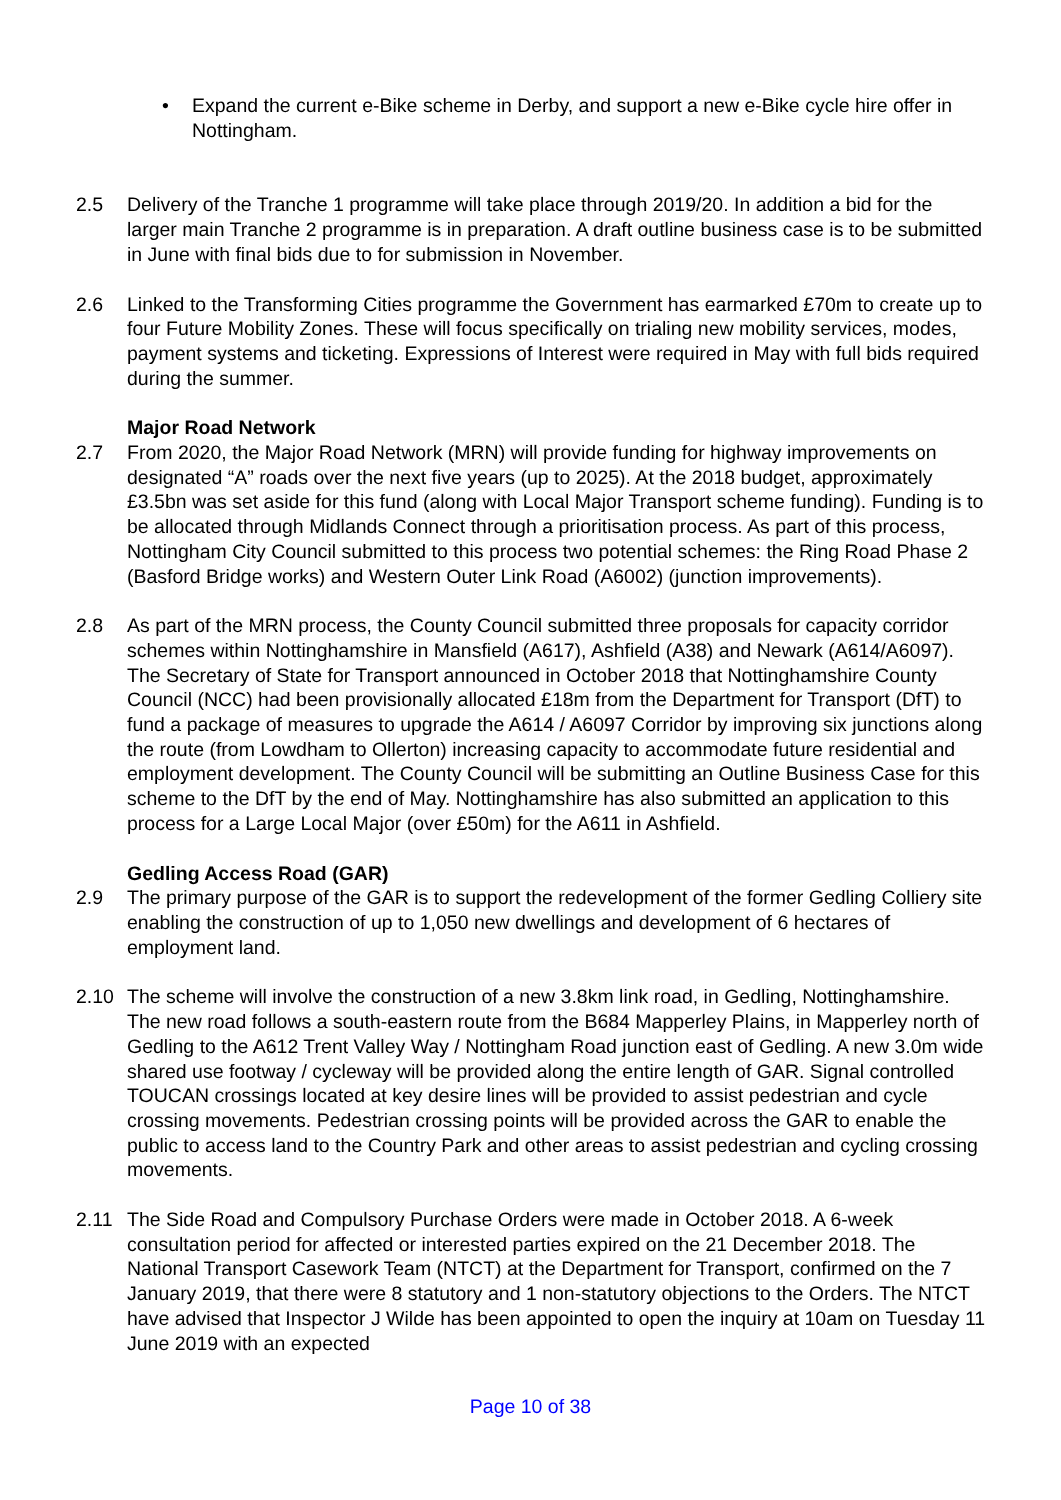• Expand the current e-Bike scheme in Derby, and support a new e-Bike cycle hire offer in Nottingham.
2.5 Delivery of the Tranche 1 programme will take place through 2019/20. In addition a bid for the larger main Tranche 2 programme is in preparation. A draft outline business case is to be submitted in June with final bids due to for submission in November.
2.6 Linked to the Transforming Cities programme the Government has earmarked £70m to create up to four Future Mobility Zones. These will focus specifically on trialing new mobility services, modes, payment systems and ticketing. Expressions of Interest were required in May with full bids required during the summer.
Major Road Network
2.7 From 2020, the Major Road Network (MRN) will provide funding for highway improvements on designated “A” roads over the next five years (up to 2025). At the 2018 budget, approximately £3.5bn was set aside for this fund (along with Local Major Transport scheme funding). Funding is to be allocated through Midlands Connect through a prioritisation process. As part of this process, Nottingham City Council submitted to this process two potential schemes: the Ring Road Phase 2 (Basford Bridge works) and Western Outer Link Road (A6002) (junction improvements).
2.8 As part of the MRN process, the County Council submitted three proposals for capacity corridor schemes within Nottinghamshire in Mansfield (A617), Ashfield (A38) and Newark (A614/A6097). The Secretary of State for Transport announced in October 2018 that Nottinghamshire County Council (NCC) had been provisionally allocated £18m from the Department for Transport (DfT) to fund a package of measures to upgrade the A614 / A6097 Corridor by improving six junctions along the route (from Lowdham to Ollerton) increasing capacity to accommodate future residential and employment development. The County Council will be submitting an Outline Business Case for this scheme to the DfT by the end of May. Nottinghamshire has also submitted an application to this process for a Large Local Major (over £50m) for the A611 in Ashfield.
Gedling Access Road (GAR)
2.9 The primary purpose of the GAR is to support the redevelopment of the former Gedling Colliery site enabling the construction of up to 1,050 new dwellings and development of 6 hectares of employment land.
2.10 The scheme will involve the construction of a new 3.8km link road, in Gedling, Nottinghamshire. The new road follows a south-eastern route from the B684 Mapperley Plains, in Mapperley north of Gedling to the A612 Trent Valley Way / Nottingham Road junction east of Gedling. A new 3.0m wide shared use footway / cycleway will be provided along the entire length of GAR. Signal controlled TOUCAN crossings located at key desire lines will be provided to assist pedestrian and cycle crossing movements. Pedestrian crossing points will be provided across the GAR to enable the public to access land to the Country Park and other areas to assist pedestrian and cycling crossing movements.
2.11 The Side Road and Compulsory Purchase Orders were made in October 2018. A 6-week consultation period for affected or interested parties expired on the 21 December 2018. The National Transport Casework Team (NTCT) at the Department for Transport, confirmed on the 7 January 2019, that there were 8 statutory and 1 non-statutory objections to the Orders. The NTCT have advised that Inspector J Wilde has been appointed to open the inquiry at 10am on Tuesday 11 June 2019 with an expected
Page 10 of 38